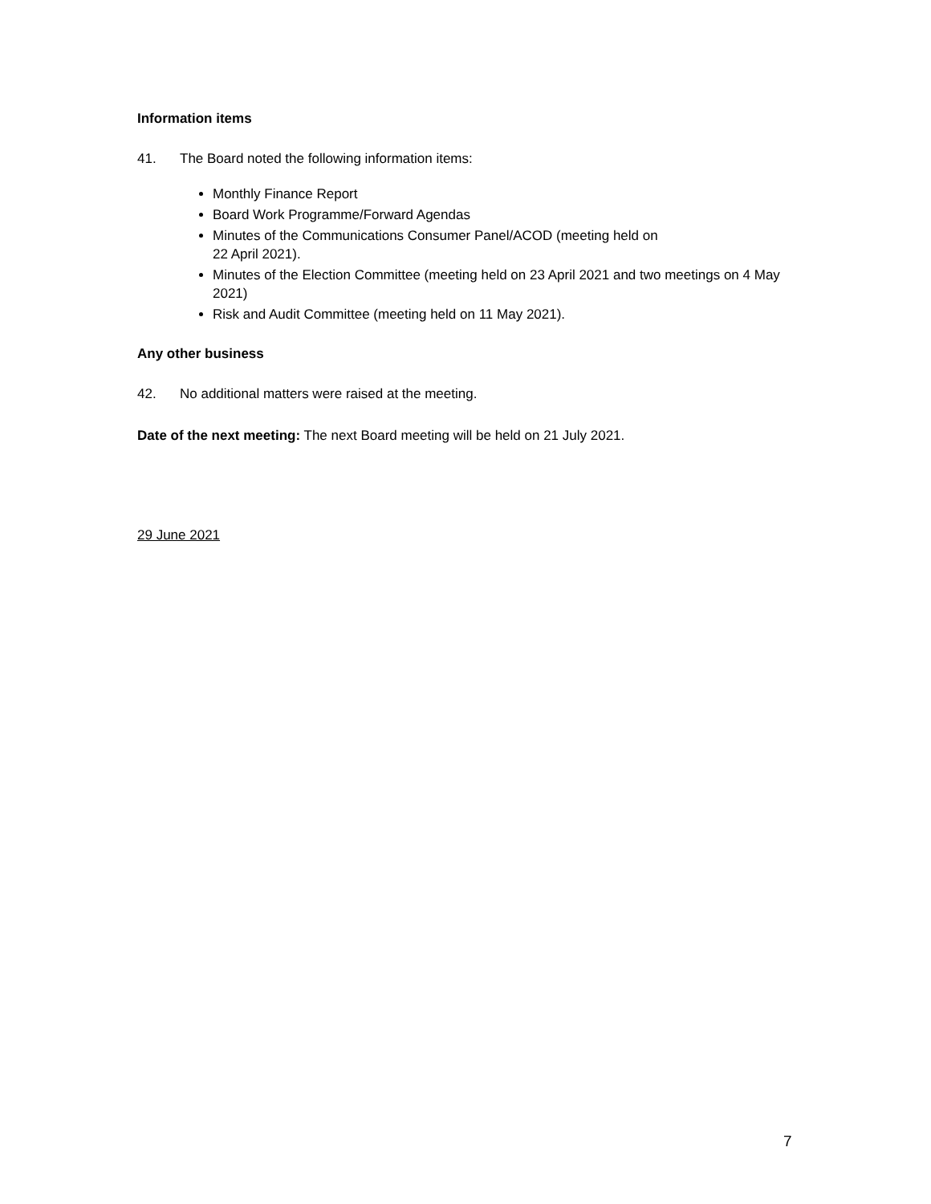Information items
41. The Board noted the following information items:
Monthly Finance Report
Board Work Programme/Forward Agendas
Minutes of the Communications Consumer Panel/ACOD (meeting held on
22 April 2021).
Minutes of the Election Committee (meeting held on 23 April 2021 and two meetings on 4 May 2021)
Risk and Audit Committee (meeting held on 11 May 2021).
Any other business
42. No additional matters were raised at the meeting.
Date of the next meeting: The next Board meeting will be held on 21 July 2021.
29 June 2021
7